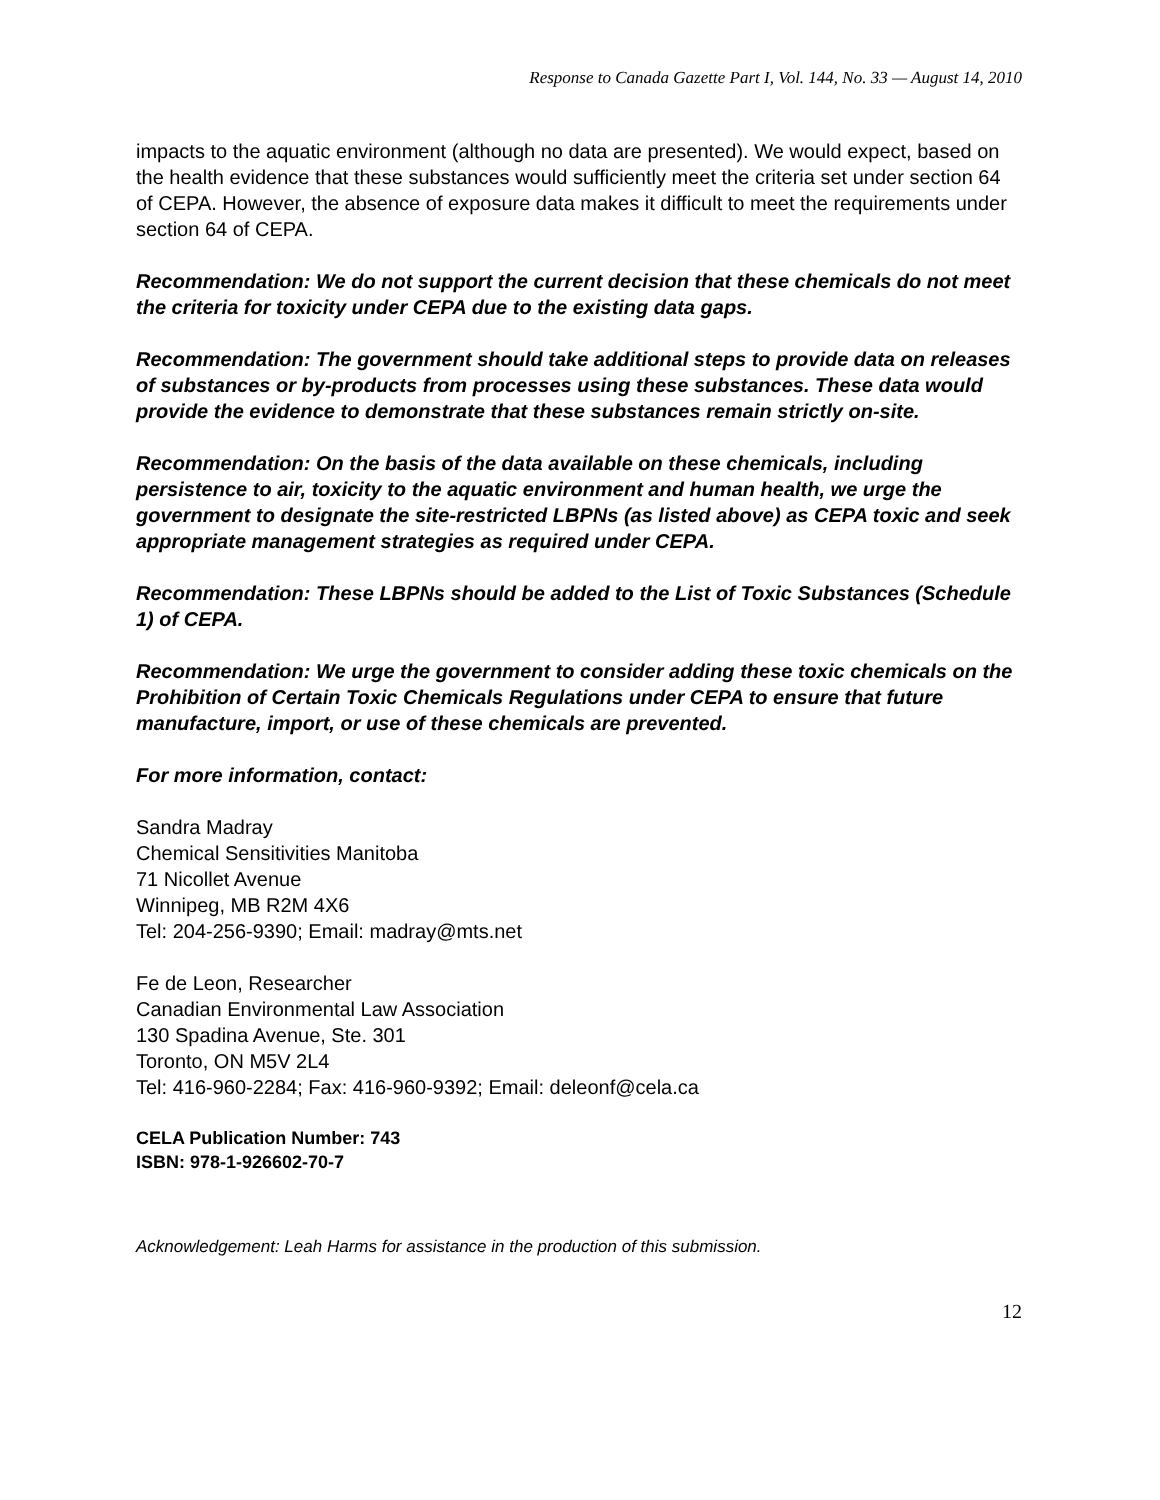Response to Canada Gazette Part I, Vol. 144, No. 33 — August 14, 2010
impacts to the aquatic environment (although no data are presented). We would expect, based on the health evidence that these substances would sufficiently meet the criteria set under section 64 of CEPA. However, the absence of exposure data makes it difficult to meet the requirements under section 64 of CEPA.
Recommendation: We do not support the current decision that these chemicals do not meet the criteria for toxicity under CEPA due to the existing data gaps.
Recommendation: The government should take additional steps to provide data on releases of substances or by-products from processes using these substances. These data would provide the evidence to demonstrate that these substances remain strictly on-site.
Recommendation: On the basis of the data available on these chemicals, including persistence to air, toxicity to the aquatic environment and human health, we urge the government to designate the site-restricted LBPNs (as listed above) as CEPA toxic and seek appropriate management strategies as required under CEPA.
Recommendation: These LBPNs should be added to the List of Toxic Substances (Schedule 1) of CEPA.
Recommendation: We urge the government to consider adding these toxic chemicals on the Prohibition of Certain Toxic Chemicals Regulations under CEPA to ensure that future manufacture, import, or use of these chemicals are prevented.
For more information, contact:
Sandra Madray
Chemical Sensitivities Manitoba
71 Nicollet Avenue
Winnipeg, MB R2M 4X6
Tel: 204-256-9390; Email: madray@mts.net
Fe de Leon, Researcher
Canadian Environmental Law Association
130 Spadina Avenue, Ste. 301
Toronto, ON M5V 2L4
Tel: 416-960-2284; Fax: 416-960-9392; Email: deleonf@cela.ca
CELA Publication Number: 743
ISBN: 978-1-926602-70-7
Acknowledgement: Leah Harms for assistance in the production of this submission.
12